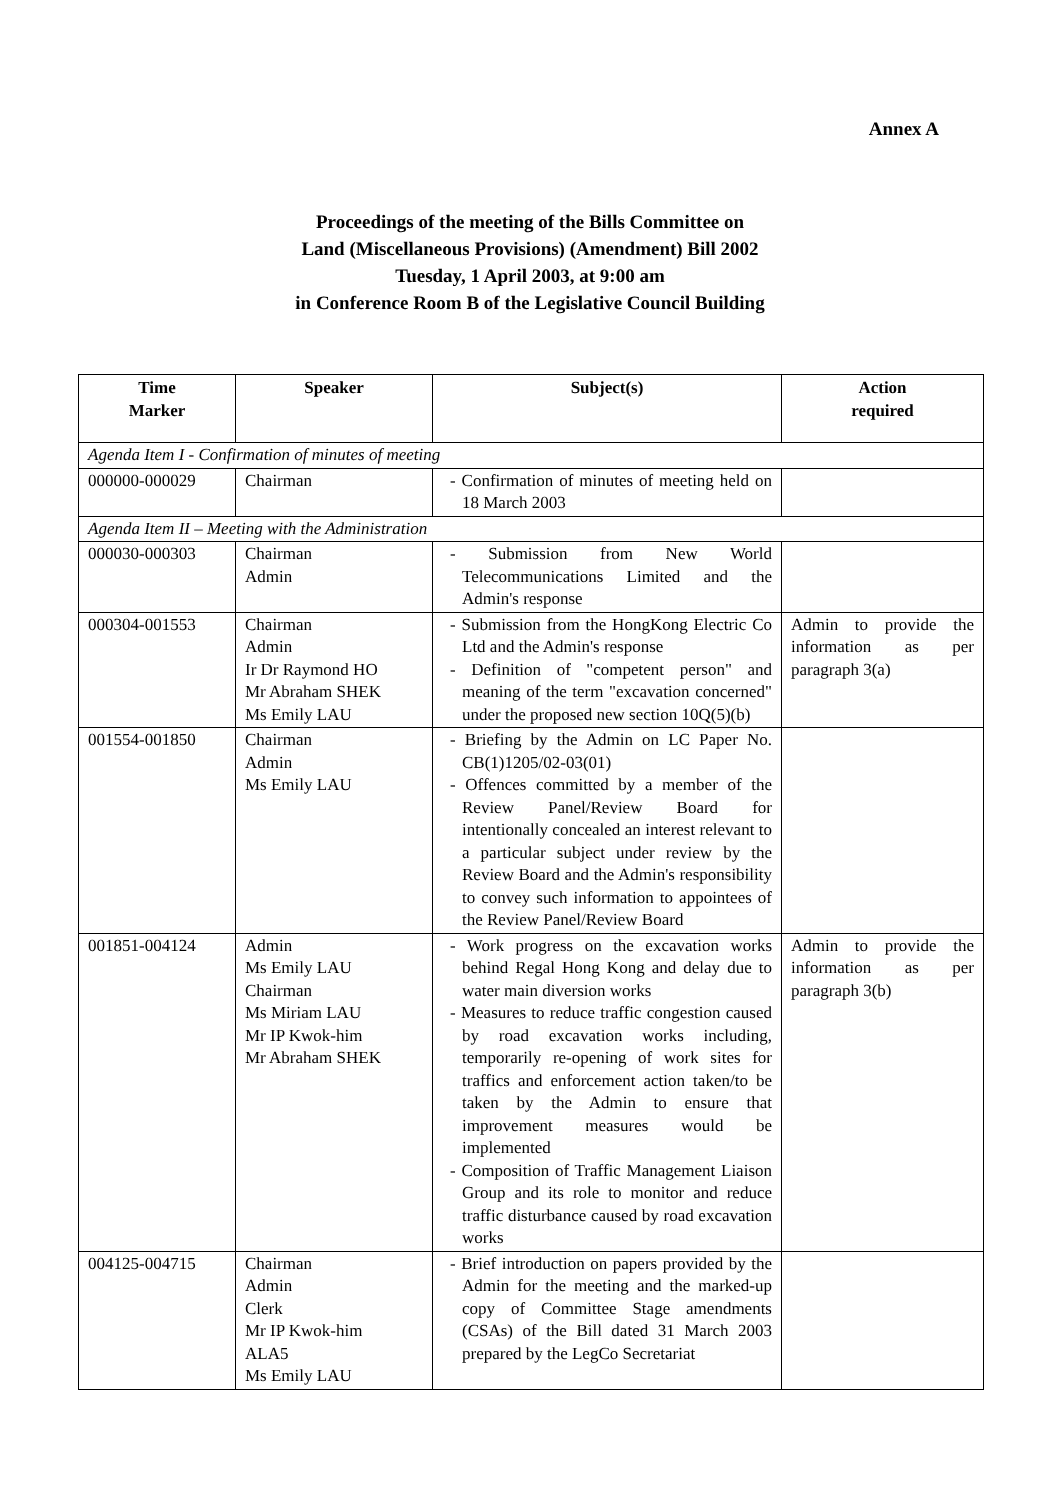Annex A
Proceedings of the meeting of the Bills Committee on
Land (Miscellaneous Provisions) (Amendment) Bill 2002
Tuesday, 1 April 2003, at 9:00 am
in Conference Room B of the Legislative Council Building
| Time Marker | Speaker | Subject(s) | Action required |
| --- | --- | --- | --- |
| Agenda Item I - Confirmation of minutes of meeting | | | |
| 000000-000029 | Chairman | - Confirmation of minutes of meeting held on 18 March 2003 | |
| Agenda Item II – Meeting with the Administration | | | |
| 000030-000303 | Chairman Admin | - Submission from New World Telecommunications Limited and the Admin's response | |
| 000304-001553 | Chairman Admin Ir Dr Raymond HO Mr Abraham SHEK Ms Emily LAU | - Submission from the HongKong Electric Co Ltd and the Admin's response - Definition of "competent person" and meaning of the term "excavation concerned" under the proposed new section 10Q(5)(b) | Admin to provide the information as per paragraph 3(a) |
| 001554-001850 | Chairman Admin Ms Emily LAU | - Briefing by the Admin on LC Paper No. CB(1)1205/02-03(01) - Offences committed by a member of the Review Panel/Review Board for intentionally concealed an interest relevant to a particular subject under review by the Review Board and the Admin's responsibility to convey such information to appointees of the Review Panel/Review Board | |
| 001851-004124 | Admin Ms Emily LAU Chairman Ms Miriam LAU Mr IP Kwok-him Mr Abraham SHEK | - Work progress on the excavation works behind Regal Hong Kong and delay due to water main diversion works - Measures to reduce traffic congestion caused by road excavation works including, temporarily re-opening of work sites for traffics and enforcement action taken/to be taken by the Admin to ensure that improvement measures would be implemented - Composition of Traffic Management Liaison Group and its role to monitor and reduce traffic disturbance caused by road excavation works | Admin to provide the information as per paragraph 3(b) |
| 004125-004715 | Chairman Admin Clerk Mr IP Kwok-him ALA5 Ms Emily LAU | - Brief introduction on papers provided by the Admin for the meeting and the marked-up copy of Committee Stage amendments (CSAs) of the Bill dated 31 March 2003 prepared by the LegCo Secretariat | |